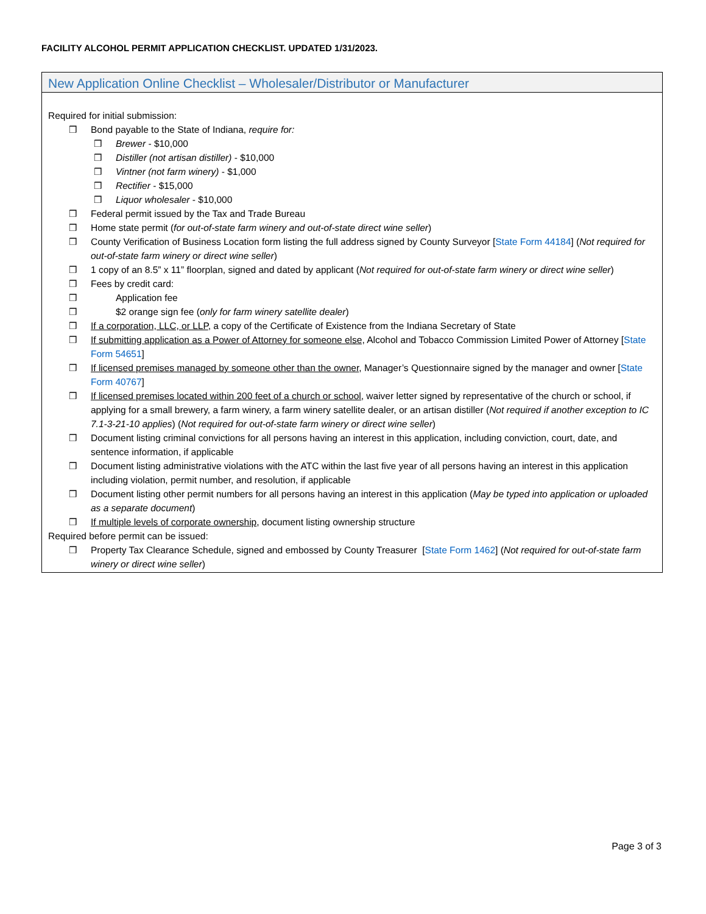FACILITY ALCOHOL PERMIT APPLICATION CHECKLIST. UPDATED 1/31/2023.
New Application Online Checklist – Wholesaler/Distributor or Manufacturer
Required for initial submission:
❒ Bond payable to the State of Indiana, require for:
❒ Brewer - $10,000
❒ Distiller (not artisan distiller) - $10,000
❒ Vintner (not farm winery) - $1,000
❒ Rectifier - $15,000
❒ Liquor wholesaler - $10,000
❒ Federal permit issued by the Tax and Trade Bureau
❒ Home state permit (for out-of-state farm winery and out-of-state direct wine seller)
❒ County Verification of Business Location form listing the full address signed by County Surveyor [State Form 44184] (Not required for out-of-state farm winery or direct wine seller)
❒ 1 copy of an 8.5” x 11” floorplan, signed and dated by applicant (Not required for out-of-state farm winery or direct wine seller)
❒ Fees by credit card:
❒ Application fee
❒ $2 orange sign fee (only for farm winery satellite dealer)
❒ If a corporation, LLC, or LLP, a copy of the Certificate of Existence from the Indiana Secretary of State
❒ If submitting application as a Power of Attorney for someone else, Alcohol and Tobacco Commission Limited Power of Attorney [State Form 54651]
❒ If licensed premises managed by someone other than the owner, Manager’s Questionnaire signed by the manager and owner [State Form 40767]
❒ If licensed premises located within 200 feet of a church or school, waiver letter signed by representative of the church or school, if applying for a small brewery, a farm winery, a farm winery satellite dealer, or an artisan distiller (Not required if another exception to IC 7.1-3-21-10 applies) (Not required for out-of-state farm winery or direct wine seller)
❒ Document listing criminal convictions for all persons having an interest in this application, including conviction, court, date, and sentence information, if applicable
❒ Document listing administrative violations with the ATC within the last five year of all persons having an interest in this application including violation, permit number, and resolution, if applicable
❒ Document listing other permit numbers for all persons having an interest in this application (May be typed into application or uploaded as a separate document)
❒ If multiple levels of corporate ownership, document listing ownership structure
Required before permit can be issued:
❒ Property Tax Clearance Schedule, signed and embossed by County Treasurer [State Form 1462] (Not required for out-of-state farm winery or direct wine seller)
Page 3 of 3